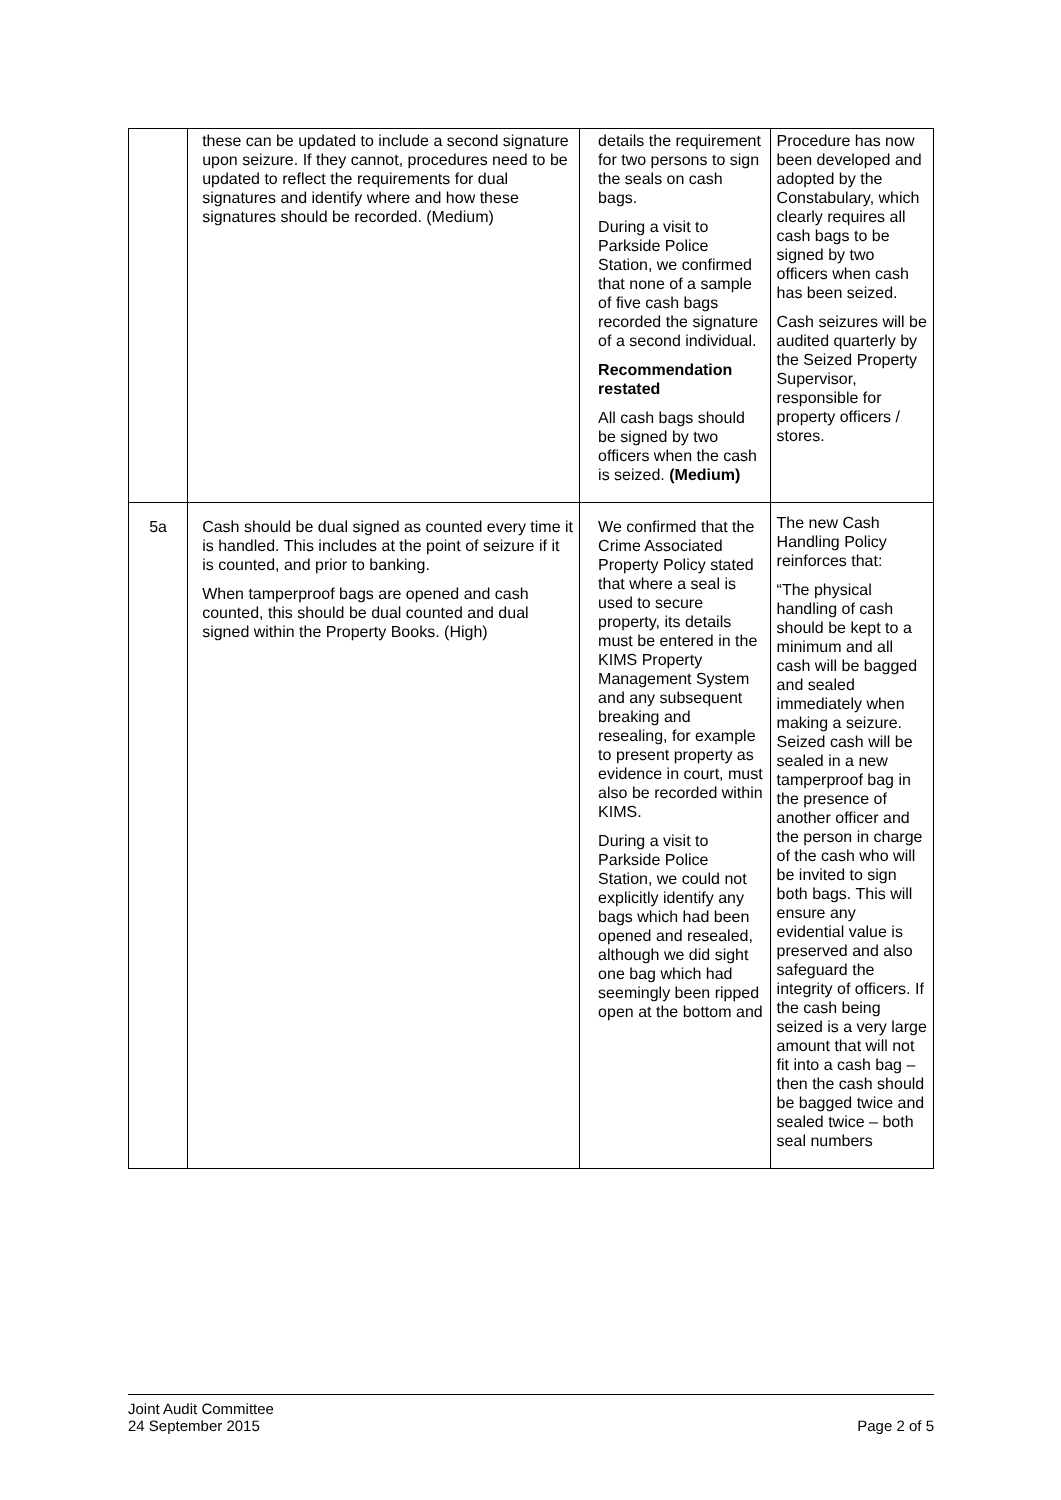| | these can be updated to include a second signature upon seizure. If they cannot, procedures need to be updated to reflect the requirements for dual signatures and identify where and how these signatures should be recorded. (Medium) | details the requirement for two persons to sign the seals on cash bags. During a visit to Parkside Police Station, we confirmed that none of a sample of five cash bags recorded the signature of a second individual. Recommendation restated All cash bags should be signed by two officers when the cash is seized. (Medium) | Procedure has now been developed and adopted by the Constabulary, which clearly requires all cash bags to be signed by two officers when cash has been seized. Cash seizures will be audited quarterly by the Seized Property Supervisor, responsible for property officers / stores. |
| 5a | Cash should be dual signed as counted every time it is handled. This includes at the point of seizure if it is counted, and prior to banking. When tamperproof bags are opened and cash counted, this should be dual counted and dual signed within the Property Books. (High) | We confirmed that the Crime Associated Property Policy stated that where a seal is used to secure property, its details must be entered in the KIMS Property Management System and any subsequent breaking and resealing, for example to present property as evidence in court, must also be recorded within KIMS. During a visit to Parkside Police Station, we could not explicitly identify any bags which had been opened and resealed, although we did sight one bag which had seemingly been ripped open at the bottom and | The new Cash Handling Policy reinforces that: “The physical handling of cash should be kept to a minimum and all cash will be bagged and sealed immediately when making a seizure. Seized cash will be sealed in a new tamperproof bag in the presence of another officer and the person in charge of the cash who will be invited to sign both bags. This will ensure any evidential value is preserved and also safeguard the integrity of officers. If the cash being seized is a very large amount that will not fit into a cash bag – then the cash should be bagged twice and sealed twice – both seal numbers |
Joint Audit Committee
24 September 2015
Page 2 of 5